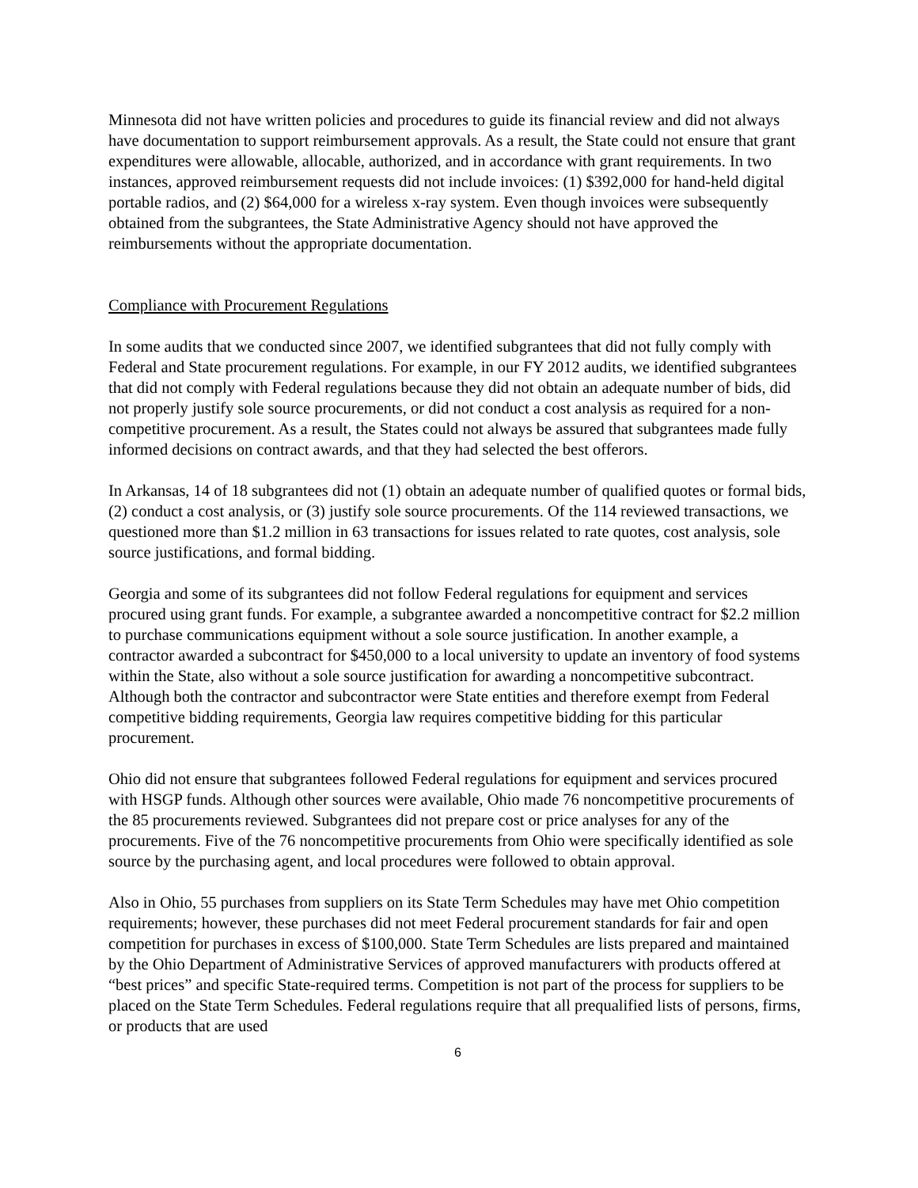Minnesota did not have written policies and procedures to guide its financial review and did not always have documentation to support reimbursement approvals. As a result, the State could not ensure that grant expenditures were allowable, allocable, authorized, and in accordance with grant requirements. In two instances, approved reimbursement requests did not include invoices: (1) $392,000 for hand-held digital portable radios, and (2) $64,000 for a wireless x-ray system. Even though invoices were subsequently obtained from the subgrantees, the State Administrative Agency should not have approved the reimbursements without the appropriate documentation.
Compliance with Procurement Regulations
In some audits that we conducted since 2007, we identified subgrantees that did not fully comply with Federal and State procurement regulations. For example, in our FY 2012 audits, we identified subgrantees that did not comply with Federal regulations because they did not obtain an adequate number of bids, did not properly justify sole source procurements, or did not conduct a cost analysis as required for a non-competitive procurement. As a result, the States could not always be assured that subgrantees made fully informed decisions on contract awards, and that they had selected the best offerors.
In Arkansas, 14 of 18 subgrantees did not (1) obtain an adequate number of qualified quotes or formal bids, (2) conduct a cost analysis, or (3) justify sole source procurements. Of the 114 reviewed transactions, we questioned more than $1.2 million in 63 transactions for issues related to rate quotes, cost analysis, sole source justifications, and formal bidding.
Georgia and some of its subgrantees did not follow Federal regulations for equipment and services procured using grant funds. For example, a subgrantee awarded a noncompetitive contract for $2.2 million to purchase communications equipment without a sole source justification. In another example, a contractor awarded a subcontract for $450,000 to a local university to update an inventory of food systems within the State, also without a sole source justification for awarding a noncompetitive subcontract. Although both the contractor and subcontractor were State entities and therefore exempt from Federal competitive bidding requirements, Georgia law requires competitive bidding for this particular procurement.
Ohio did not ensure that subgrantees followed Federal regulations for equipment and services procured with HSGP funds. Although other sources were available, Ohio made 76 noncompetitive procurements of the 85 procurements reviewed. Subgrantees did not prepare cost or price analyses for any of the procurements. Five of the 76 noncompetitive procurements from Ohio were specifically identified as sole source by the purchasing agent, and local procedures were followed to obtain approval.
Also in Ohio, 55 purchases from suppliers on its State Term Schedules may have met Ohio competition requirements; however, these purchases did not meet Federal procurement standards for fair and open competition for purchases in excess of $100,000. State Term Schedules are lists prepared and maintained by the Ohio Department of Administrative Services of approved manufacturers with products offered at “best prices” and specific State-required terms. Competition is not part of the process for suppliers to be placed on the State Term Schedules. Federal regulations require that all prequalified lists of persons, firms, or products that are used
6